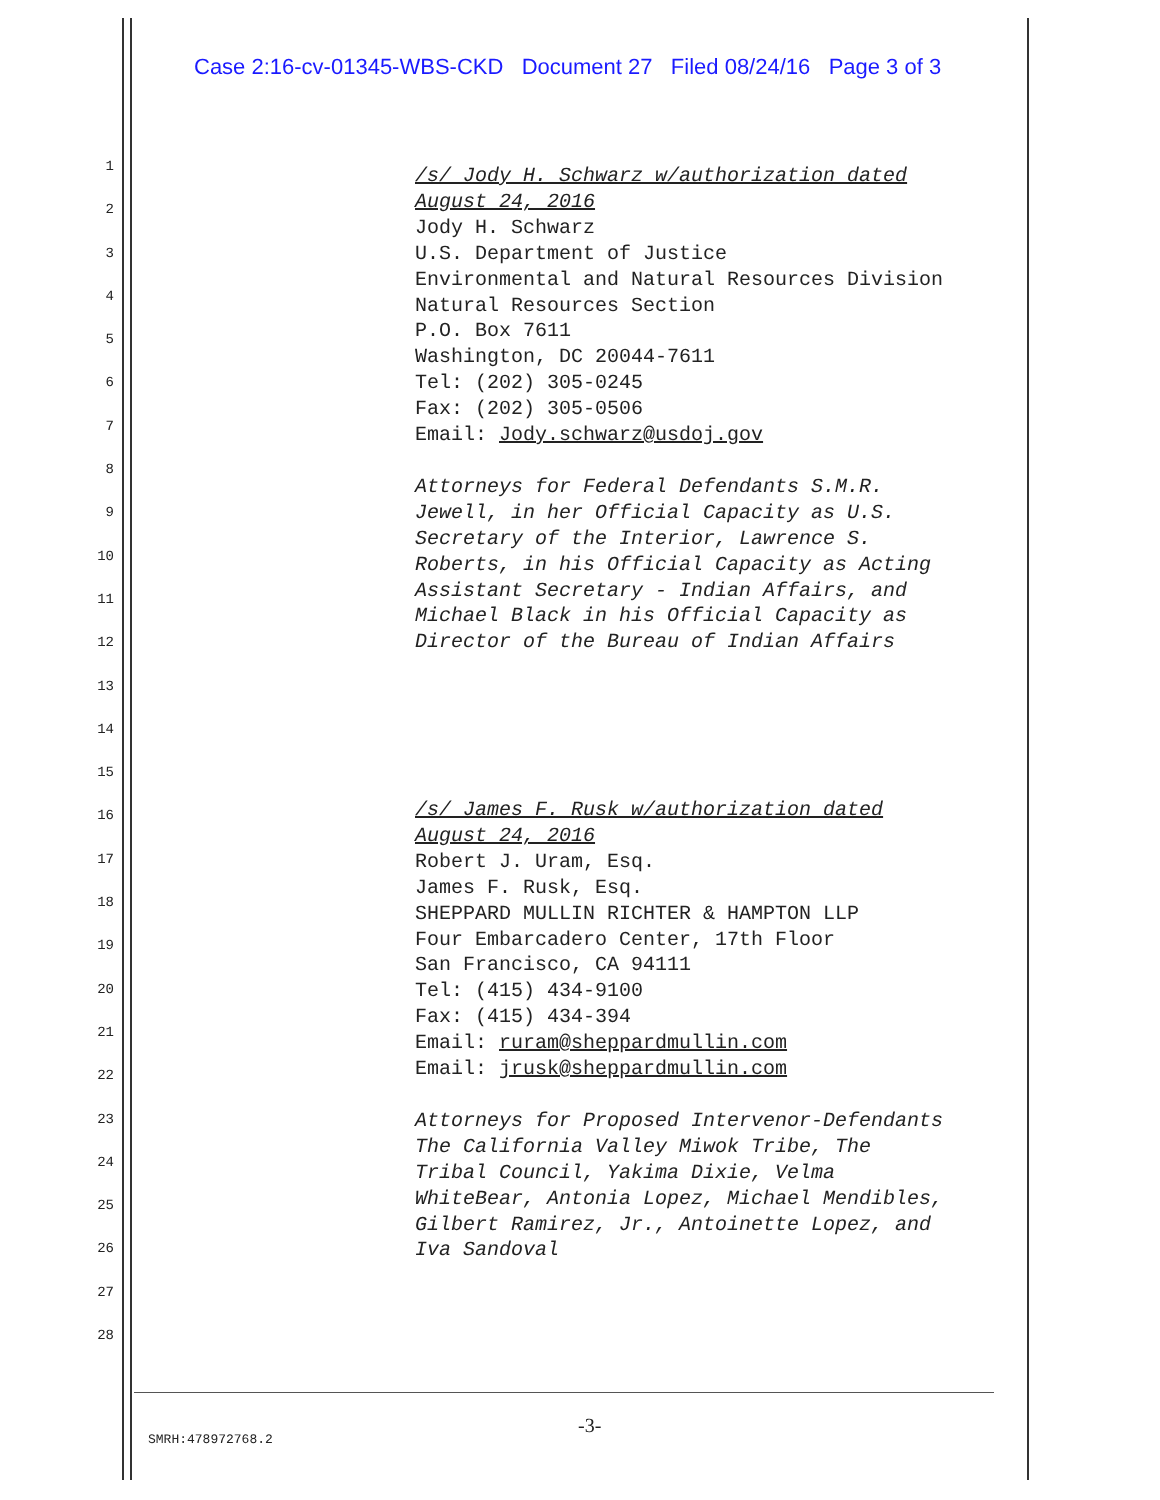Case 2:16-cv-01345-WBS-CKD Document 27 Filed 08/24/16 Page 3 of 3
1
2
3
4
5
6
7
8
9
10
11
12
13
14
15
16
17
18
19
20
21
22
23
24
25
26
27
28
/s/ Jody H. Schwarz w/authorization dated August 24, 2016 Jody H. Schwarz U.S. Department of Justice Environmental and Natural Resources Division Natural Resources Section P.O. Box 7611 Washington, DC 20044-7611 Tel: (202) 305-0245 Fax: (202) 305-0506 Email: Jody.schwarz@usdoj.gov Attorneys for Federal Defendants S.M.R. Jewell, in her Official Capacity as U.S. Secretary of the Interior, Lawrence S. Roberts, in his Official Capacity as Acting Assistant Secretary - Indian Affairs, and Michael Black in his Official Capacity as Director of the Bureau of Indian Affairs
/s/ James F. Rusk w/authorization dated August 24, 2016 Robert J. Uram, Esq. James F. Rusk, Esq. SHEPPARD MULLIN RICHTER & HAMPTON LLP Four Embarcadero Center, 17th Floor San Francisco, CA 94111 Tel: (415) 434-9100 Fax: (415) 434-394 Email: ruram@sheppardmullin.com Email: jrusk@sheppardmullin.com Attorneys for Proposed Intervenor-Defendants The California Valley Miwok Tribe, The Tribal Council, Yakima Dixie, Velma WhiteBear, Antonia Lopez, Michael Mendibles, Gilbert Ramirez, Jr., Antoinette Lopez, and Iva Sandoval
-3-
SMRH:478972768.2